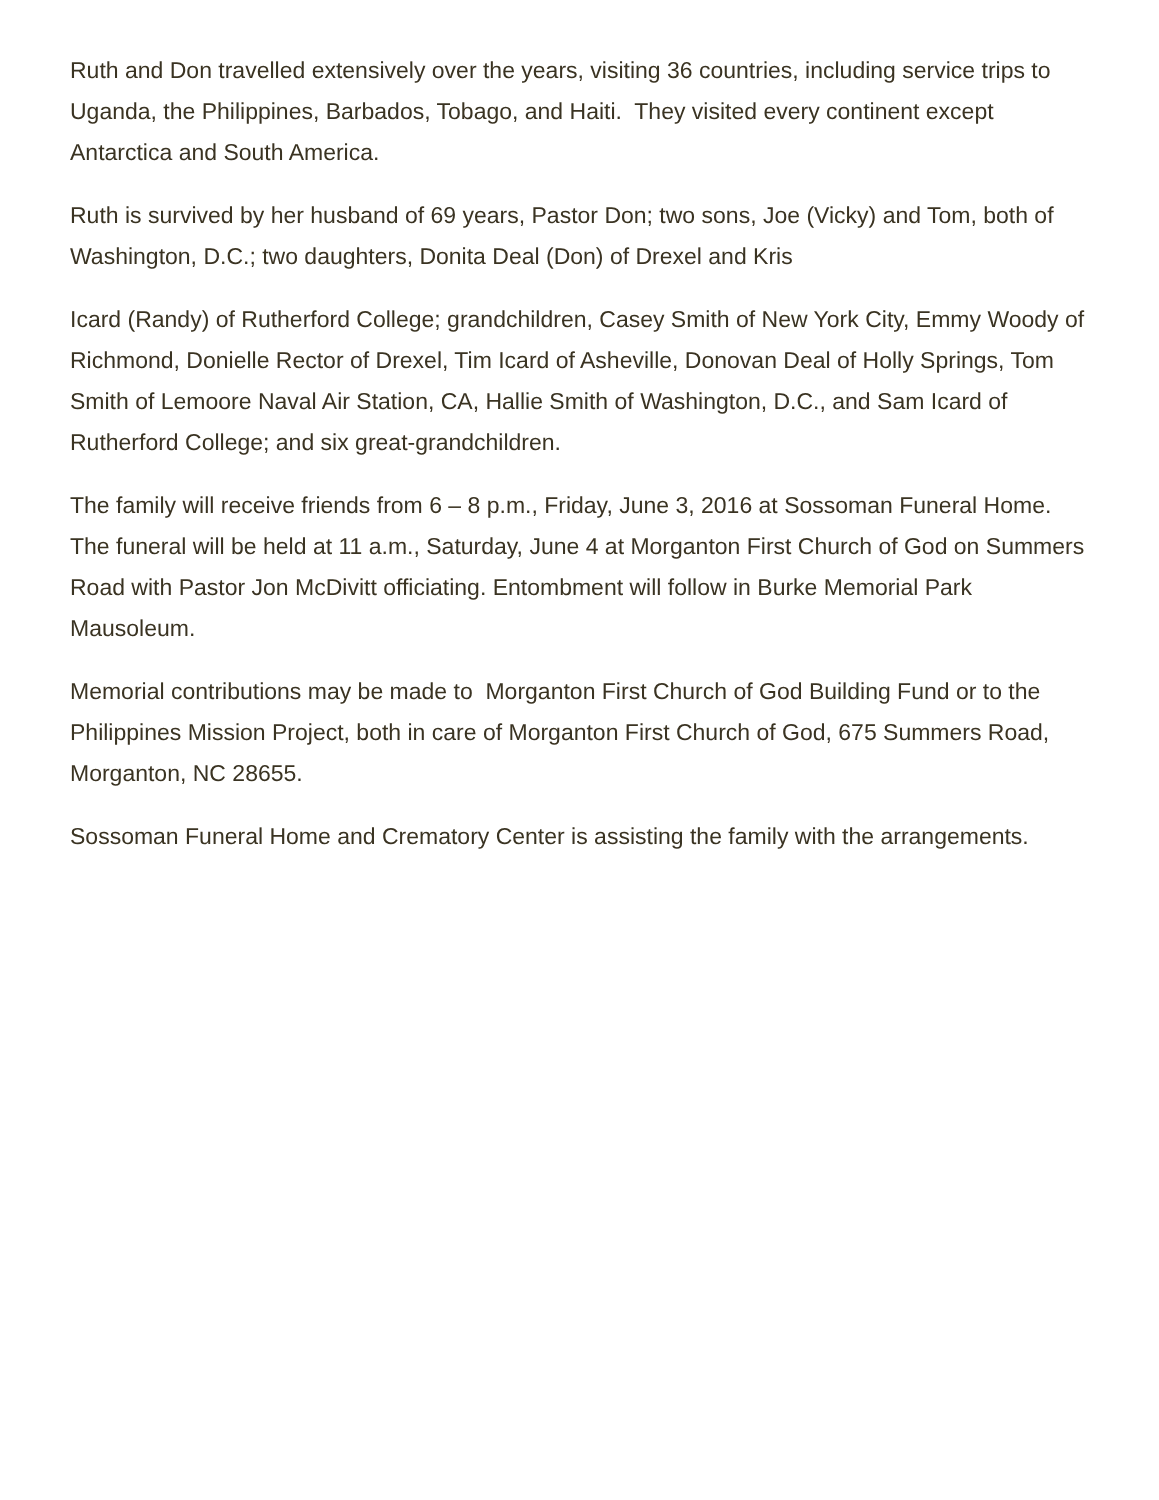Ruth and Don travelled extensively over the years, visiting 36 countries, including service trips to Uganda, the Philippines, Barbados, Tobago, and Haiti. They visited every continent except Antarctica and South America.
Ruth is survived by her husband of 69 years, Pastor Don; two sons, Joe (Vicky) and Tom, both of Washington, D.C.; two daughters, Donita Deal (Don) of Drexel and Kris
Icard (Randy) of Rutherford College; grandchildren, Casey Smith of New York City, Emmy Woody of Richmond, Donielle Rector of Drexel, Tim Icard of Asheville, Donovan Deal of Holly Springs, Tom Smith of Lemoore Naval Air Station, CA, Hallie Smith of Washington, D.C., and Sam Icard of Rutherford College; and six great-grandchildren.
The family will receive friends from 6 – 8 p.m., Friday, June 3, 2016 at Sossoman Funeral Home. The funeral will be held at 11 a.m., Saturday, June 4 at Morganton First Church of God on Summers Road with Pastor Jon McDivitt officiating. Entombment will follow in Burke Memorial Park Mausoleum.
Memorial contributions may be made to Morganton First Church of God Building Fund or to the Philippines Mission Project, both in care of Morganton First Church of God, 675 Summers Road, Morganton, NC 28655.
Sossoman Funeral Home and Crematory Center is assisting the family with the arrangements.